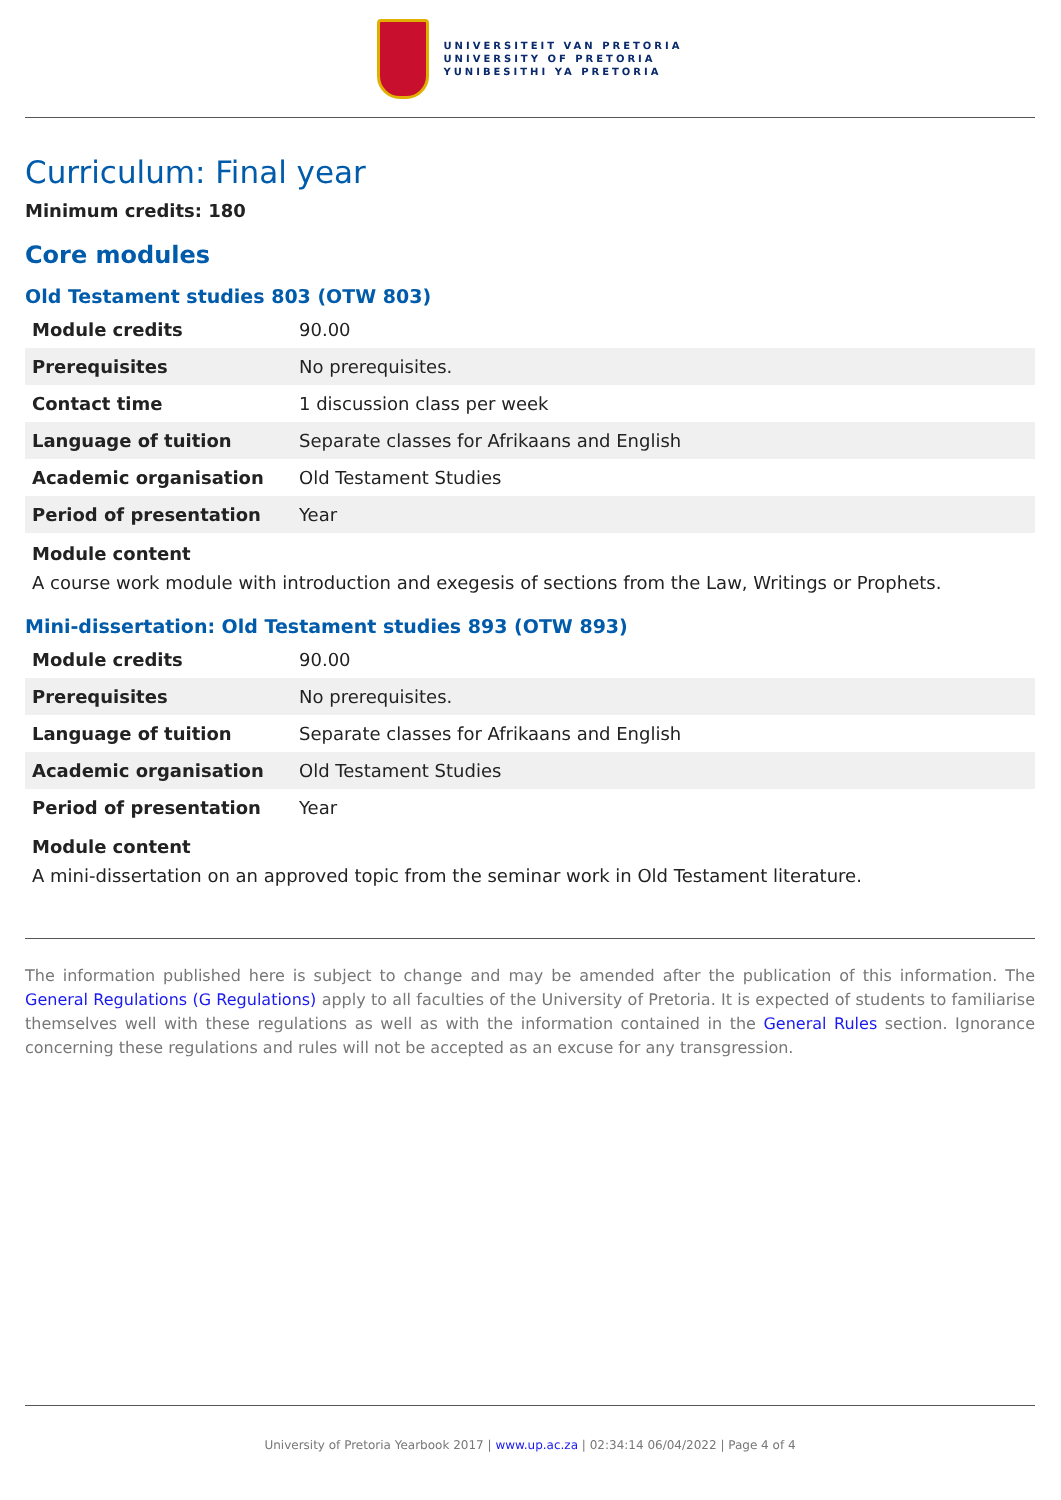UNIVERSITEIT VAN PRETORIA
UNIVERSITY OF PRETORIA
YUNIBESITHI YA PRETORIA
Curriculum: Final year
Minimum credits: 180
Core modules
Old Testament studies 803 (OTW 803)
| Module credits | 90.00 |
| Prerequisites | No prerequisites. |
| Contact time | 1 discussion class per week |
| Language of tuition | Separate classes for Afrikaans and English |
| Academic organisation | Old Testament Studies |
| Period of presentation | Year |
Module content
A course work module with introduction and exegesis of sections from the Law, Writings or Prophets.
Mini-dissertation: Old Testament studies 893 (OTW 893)
| Module credits | 90.00 |
| Prerequisites | No prerequisites. |
| Language of tuition | Separate classes for Afrikaans and English |
| Academic organisation | Old Testament Studies |
| Period of presentation | Year |
Module content
A mini-dissertation on an approved topic from the seminar work in Old Testament literature.
The information published here is subject to change and may be amended after the publication of this information. The General Regulations (G Regulations) apply to all faculties of the University of Pretoria. It is expected of students to familiarise themselves well with these regulations as well as with the information contained in the General Rules section. Ignorance concerning these regulations and rules will not be accepted as an excuse for any transgression.
University of Pretoria Yearbook 2017 | www.up.ac.za | 02:34:14 06/04/2022 | Page 4 of 4